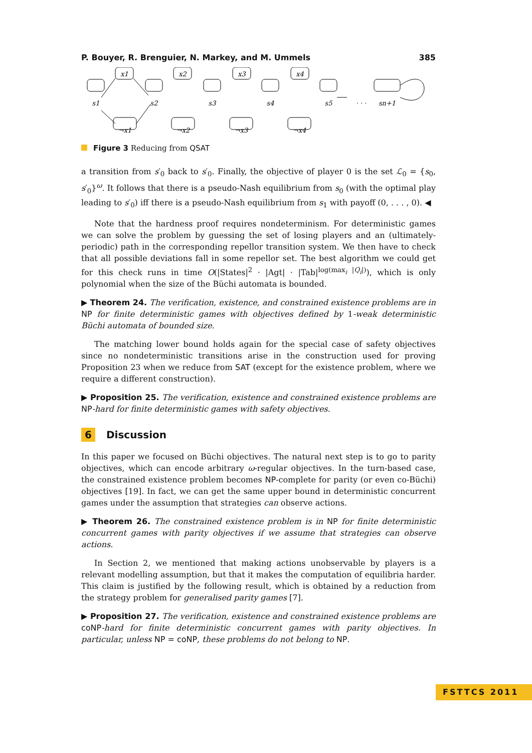P. Bouyer, R. Brenguier, N. Markey, and M. Ummels 385
s1
x1
s2
x2
s3
x3
s4
x4
s5
· · ·
sn+1
¬x1
¬x2
¬x3
¬x4
Figure 3 Reducing from QSAT
a transition from s′<sub>0</sub> back to s′<sub>0</sub>. Finally, the objective of player 0 is the set ℒ<sub>0</sub> = {s<sub>0</sub>, s′<sub>0</sub>}<sup>ω</sup>. It follows that there is a pseudo-Nash equilibrium from s<sub>0</sub> (with the optimal play leading to s′<sub>0</sub>) iff there is a pseudo-Nash equilibrium from s<sub>1</sub> with payoff (0, . . . , 0). ◀
Note that the hardness proof requires nondeterminism. For deterministic games we can solve the problem by guessing the set of losing players and an (ultimately-periodic) path in the corresponding repellor transition system. We then have to check that all possible deviations fall in some repellor set. The best algorithm we could get for this check runs in time O(|States|<sup>2</sup> · |Agt| · |Tab|<sup>log(max<sub>i</sub> |Q<sub>i</sub>|)</sup>), which is only polynomial when the size of the Büchi automata is bounded.
▶ Theorem 24. The verification, existence, and constrained existence problems are in NP for finite deterministic games with objectives defined by 1-weak deterministic Büchi automata of bounded size.
The matching lower bound holds again for the special case of safety objectives since no nondeterministic transitions arise in the construction used for proving Proposition 23 when we reduce from SAT (except for the existence problem, where we require a different construction).
▶ Proposition 25. The verification, existence and constrained existence problems are NP-hard for finite deterministic games with safety objectives.
6 Discussion
In this paper we focused on Büchi objectives. The natural next step is to go to parity objectives, which can encode arbitrary ω-regular objectives. In the turn-based case, the constrained existence problem becomes NP-complete for parity (or even co-Büchi) objectives [19]. In fact, we can get the same upper bound in deterministic concurrent games under the assumption that strategies can observe actions.
▶ Theorem 26. The constrained existence problem is in NP for finite deterministic concurrent games with parity objectives if we assume that strategies can observe actions.
In Section 2, we mentioned that making actions unobservable by players is a relevant modelling assumption, but that it makes the computation of equilibria harder. This claim is justified by the following result, which is obtained by a reduction from the strategy problem for generalised parity games [7].
▶ Proposition 27. The verification, existence and constrained existence problems are coNP-hard for finite deterministic concurrent games with parity objectives. In particular, unless NP = coNP, these problems do not belong to NP.
FSTTCS 2011